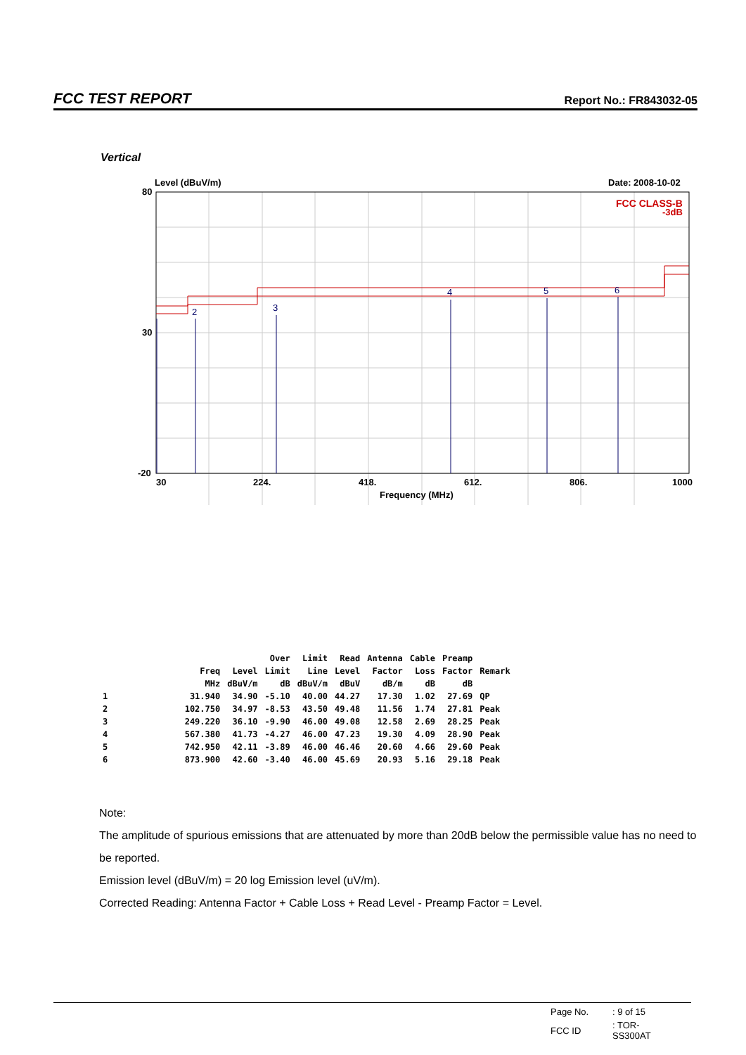FCC TEST REPORT Report No.: FR843032-05
Vertical
Level (dBuV/m)
Date: 2008-10-02
80
30
-20
30
224.
418.
612.
806.
1000
Frequency (MHz)
FCC CLASS-B
-3dB
2
3
4
5
6
| | | | Over | Limit | Read | Antenna | Cable | Preamp | |
| --- | --- | --- | --- | --- | --- | --- | --- | --- | --- |
| | Freq | Level | Limit | Line | Level | Factor | Loss | Factor | Remark |
| | MHz | dBuV/m | dB | dBuV/m | dBuV | dB/m | dB | dB | |
| 1 | 31.940 | 34.90 | -5.10 | 40.00 | 44.27 | 17.30 | 1.02 | 27.69 | QP |
| 2 | 102.750 | 34.97 | -8.53 | 43.50 | 49.48 | 11.56 | 1.74 | 27.81 | Peak |
| 3 | 249.220 | 36.10 | -9.90 | 46.00 | 49.08 | 12.58 | 2.69 | 28.25 | Peak |
| 4 | 567.380 | 41.73 | -4.27 | 46.00 | 47.23 | 19.30 | 4.09 | 28.90 | Peak |
| 5 | 742.950 | 42.11 | -3.89 | 46.00 | 46.46 | 20.60 | 4.66 | 29.60 | Peak |
| 6 | 873.900 | 42.60 | -3.40 | 46.00 | 45.69 | 20.93 | 5.16 | 29.18 | Peak |
Note:
The amplitude of spurious emissions that are attenuated by more than 20dB below the permissible value has no need to be reported.
Emission level (dBuV/m) = 20 log Emission level (uV/m).
Corrected Reading: Antenna Factor + Cable Loss + Read Level - Preamp Factor = Level.
| Page No. | : 9 of 15 |
| FCC ID | : TOR-SS300AT |